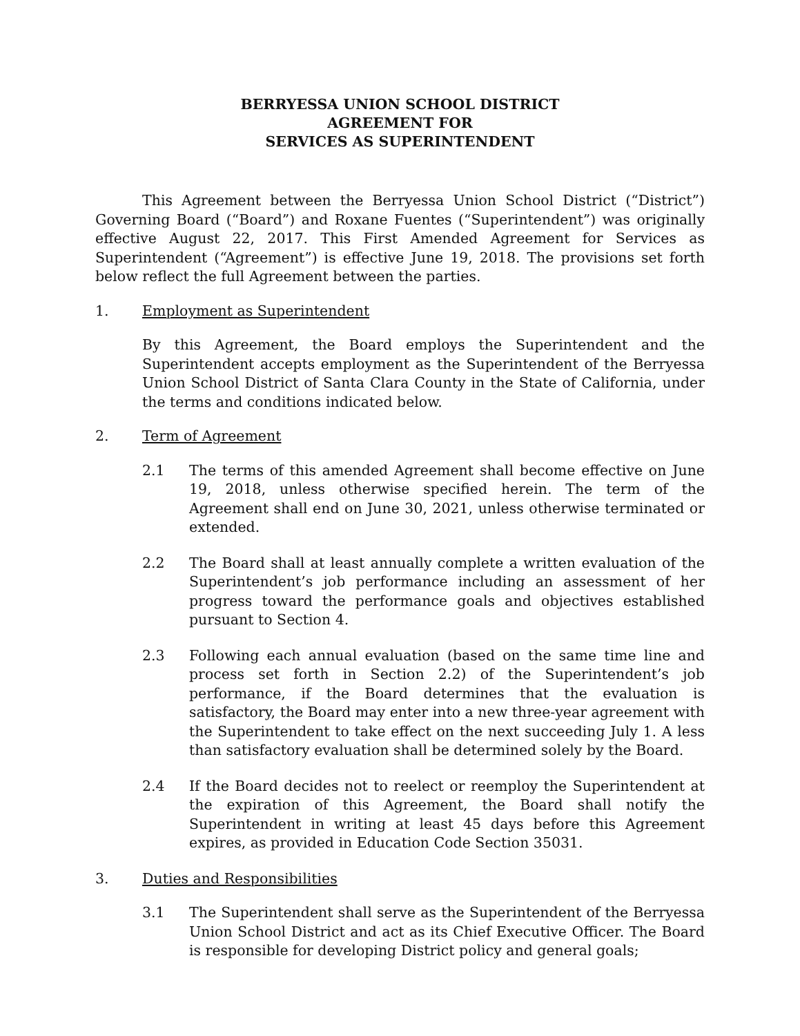BERRYESSA UNION SCHOOL DISTRICT
AGREEMENT FOR
SERVICES AS SUPERINTENDENT
This Agreement between the Berryessa Union School District (“District”) Governing Board (“Board”) and Roxane Fuentes (“Superintendent”) was originally effective August 22, 2017. This First Amended Agreement for Services as Superintendent (“Agreement”) is effective June 19, 2018. The provisions set forth below reflect the full Agreement between the parties.
1. Employment as Superintendent
By this Agreement, the Board employs the Superintendent and the Superintendent accepts employment as the Superintendent of the Berryessa Union School District of Santa Clara County in the State of California, under the terms and conditions indicated below.
2. Term of Agreement
2.1 The terms of this amended Agreement shall become effective on June 19, 2018, unless otherwise specified herein. The term of the Agreement shall end on June 30, 2021, unless otherwise terminated or extended.
2.2 The Board shall at least annually complete a written evaluation of the Superintendent’s job performance including an assessment of her progress toward the performance goals and objectives established pursuant to Section 4.
2.3 Following each annual evaluation (based on the same time line and process set forth in Section 2.2) of the Superintendent’s job performance, if the Board determines that the evaluation is satisfactory, the Board may enter into a new three-year agreement with the Superintendent to take effect on the next succeeding July 1. A less than satisfactory evaluation shall be determined solely by the Board.
2.4 If the Board decides not to reelect or reemploy the Superintendent at the expiration of this Agreement, the Board shall notify the Superintendent in writing at least 45 days before this Agreement expires, as provided in Education Code Section 35031.
3. Duties and Responsibilities
3.1 The Superintendent shall serve as the Superintendent of the Berryessa Union School District and act as its Chief Executive Officer. The Board is responsible for developing District policy and general goals;